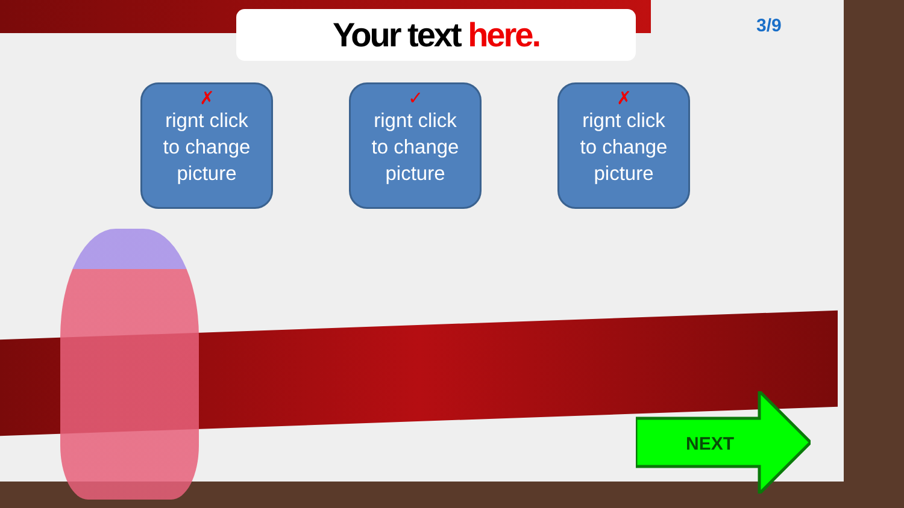Your text here. 3/9
✗
rignt click
to change
picture
✓
rignt click
to change
picture
✗
rignt click
to change
picture
NEXT